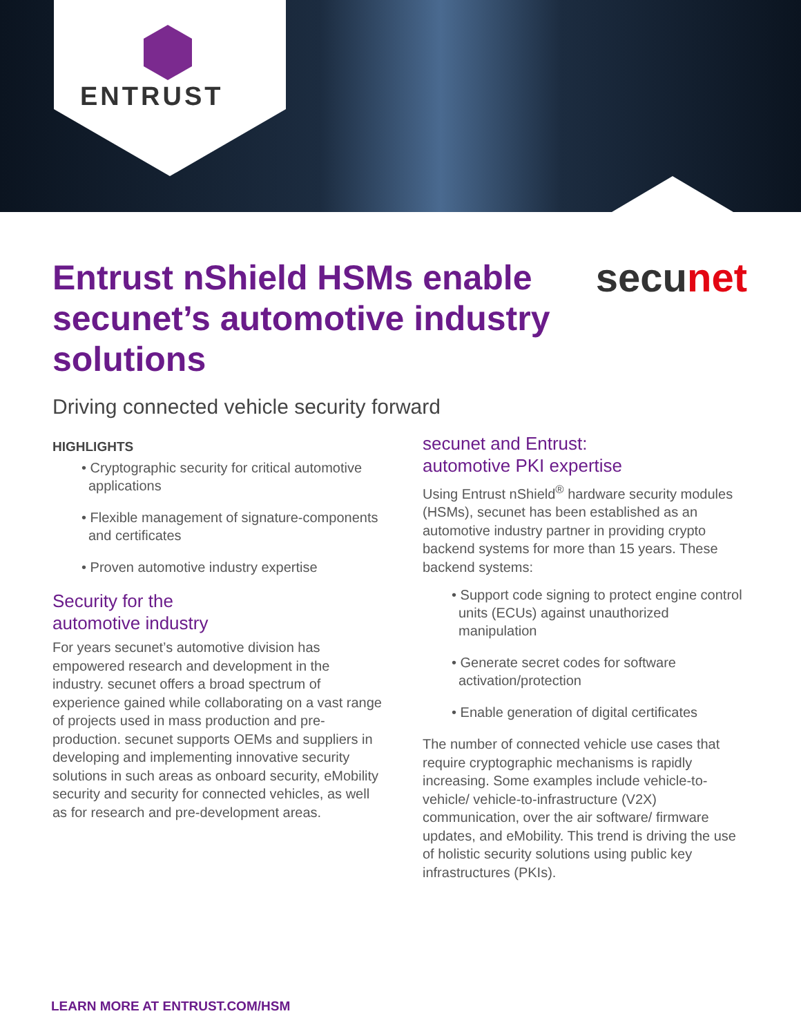ENTRUST
secunet
Entrust nShield HSMs enable secunet’s automotive industry solutions
Driving connected vehicle security forward
HIGHLIGHTS
• Cryptographic security for critical automotive applications
• Flexible management of signature-components and certificates
• Proven automotive industry expertise
Security for the
automotive industry
For years secunet’s automotive division has empowered research and development in the industry. secunet offers a broad spectrum of experience gained while collaborating on a vast range of projects used in mass production and pre-production. secunet supports OEMs and suppliers in developing and implementing innovative security solutions in such areas as onboard security, eMobility security and security for connected vehicles, as well as for research and pre-development areas.
secunet and Entrust:
automotive PKI expertise
Using Entrust nShield<sup>®</sup> hardware security modules (HSMs), secunet has been established as an automotive industry partner in providing crypto backend systems for more than 15 years. These backend systems:
• Support code signing to protect engine control units (ECUs) against unauthorized manipulation
• Generate secret codes for software activation/protection
• Enable generation of digital certificates
The number of connected vehicle use cases that require cryptographic mechanisms is rapidly increasing. Some examples include vehicle-to-vehicle/ vehicle-to-infrastructure (V2X) communication, over the air software/ firmware updates, and eMobility. This trend is driving the use of holistic security solutions using public key infrastructures (PKIs).
LEARN MORE AT ENTRUST.COM/HSM